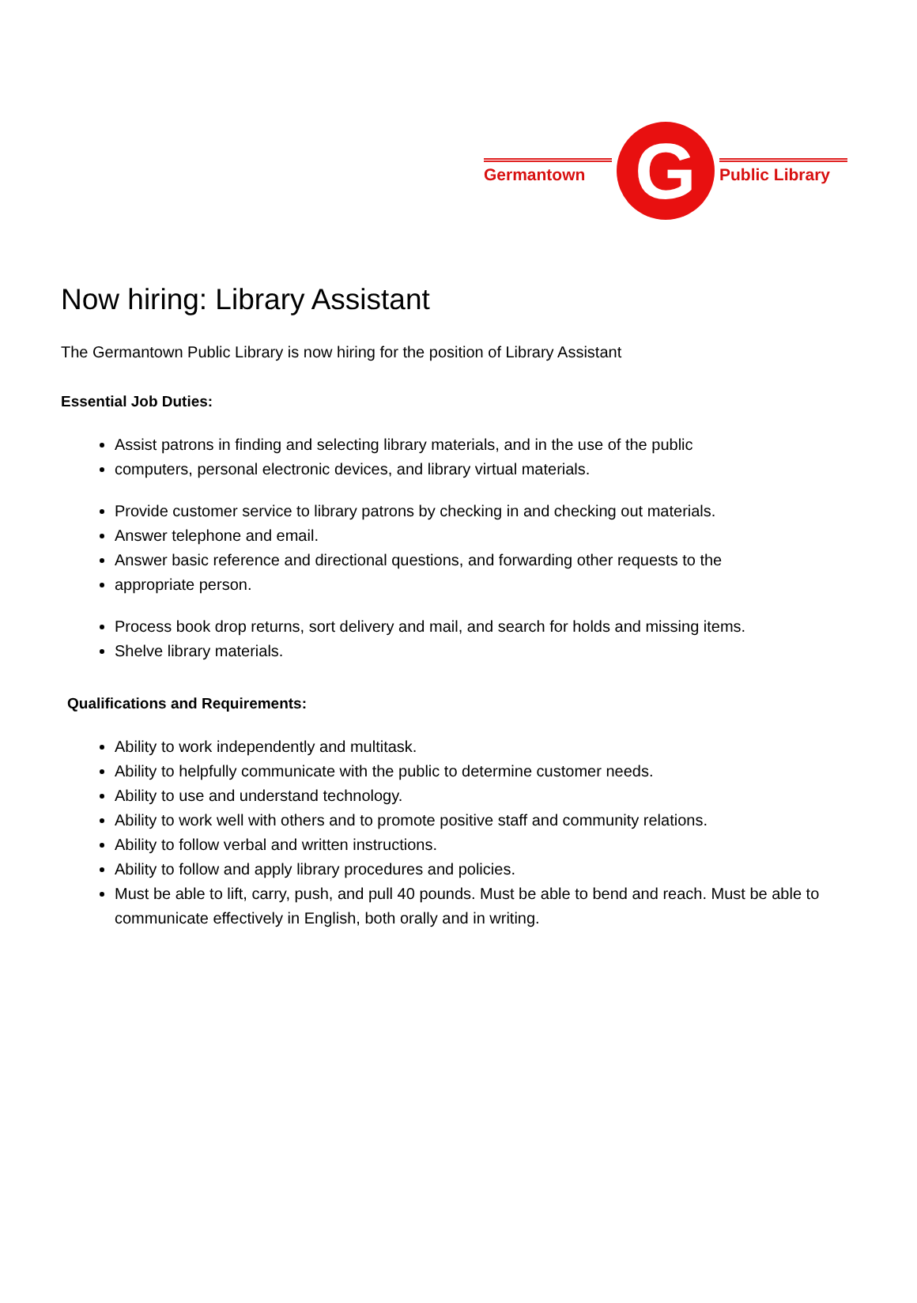Germantown
G
Public Library
Now hiring: Library Assistant
The Germantown Public Library is now hiring for the position of Library Assistant
Essential Job Duties:
Assist patrons in finding and selecting library materials, and in the use of the public
computers, personal electronic devices, and library virtual materials.
Provide customer service to library patrons by checking in and checking out materials.
Answer telephone and email.
Answer basic reference and directional questions, and forwarding other requests to the
appropriate person.
Process book drop returns, sort delivery and mail, and search for holds and missing items.
Shelve library materials.
Qualifications and Requirements:
Ability to work independently and multitask.
Ability to helpfully communicate with the public to determine customer needs.
Ability to use and understand technology.
Ability to work well with others and to promote positive staff and community relations.
Ability to follow verbal and written instructions.
Ability to follow and apply library procedures and policies.
Must be able to lift, carry, push, and pull 40 pounds. Must be able to bend and reach. Must be able to communicate effectively in English, both orally and in writing.